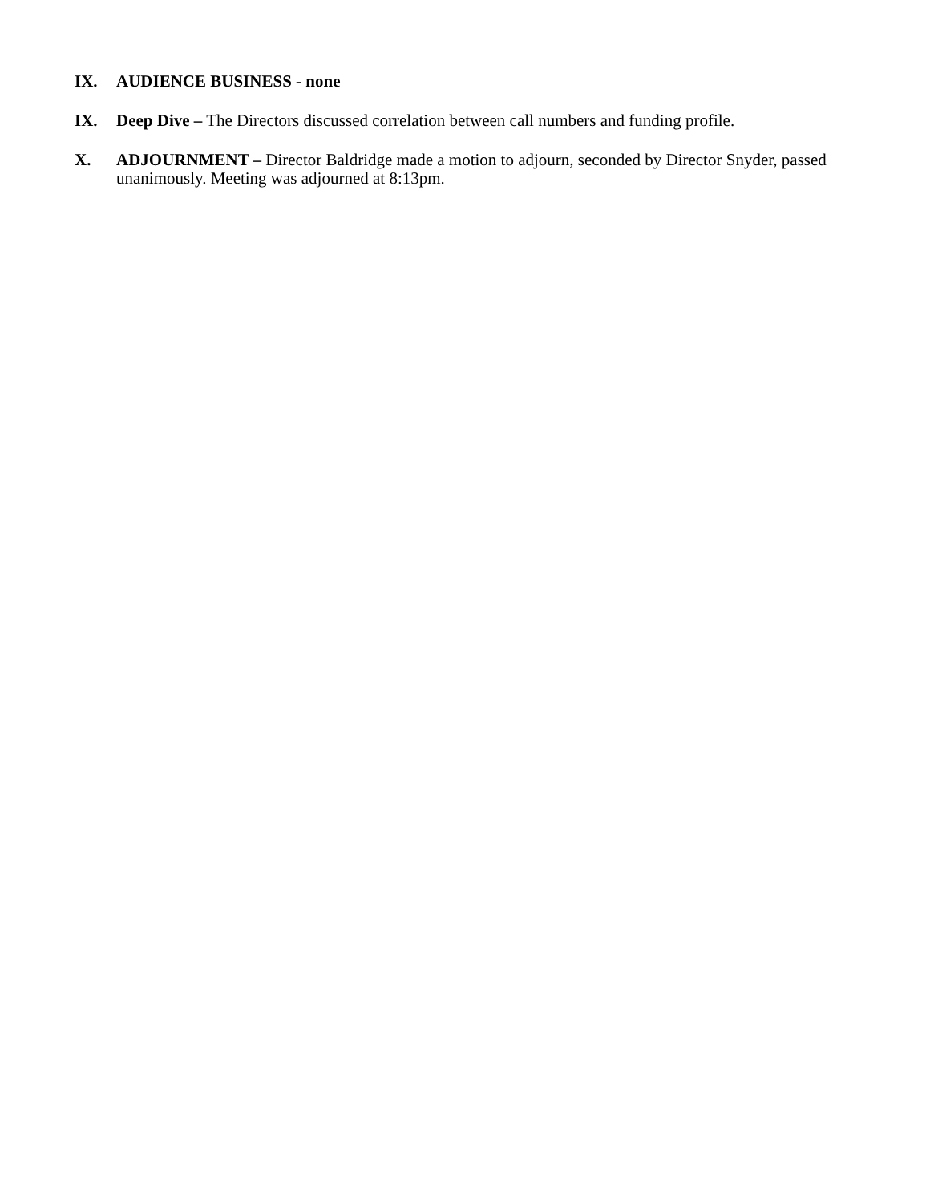IX. AUDIENCE BUSINESS - none
IX. Deep Dive – The Directors discussed correlation between call numbers and funding profile.
X. ADJOURNMENT – Director Baldridge made a motion to adjourn, seconded by Director Snyder, passed unanimously. Meeting was adjourned at 8:13pm.